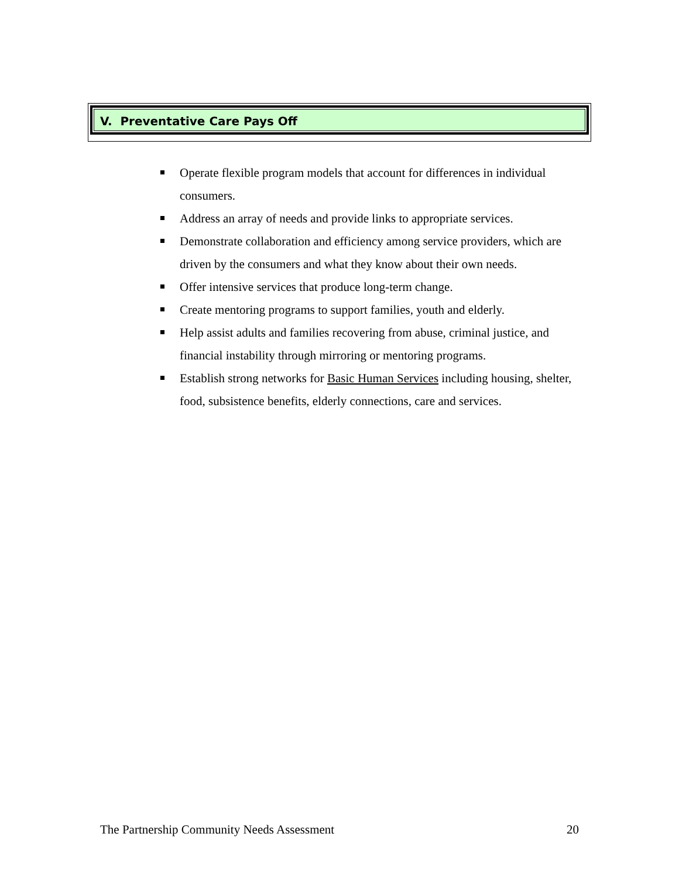V. Preventative Care Pays Off
Operate flexible program models that account for differences in individual consumers.
Address an array of needs and provide links to appropriate services.
Demonstrate collaboration and efficiency among service providers, which are driven by the consumers and what they know about their own needs.
Offer intensive services that produce long-term change.
Create mentoring programs to support families, youth and elderly.
Help assist adults and families recovering from abuse, criminal justice, and financial instability through mirroring or mentoring programs.
Establish strong networks for Basic Human Services including housing, shelter, food, subsistence benefits, elderly connections, care and services.
The Partnership Community Needs Assessment 20